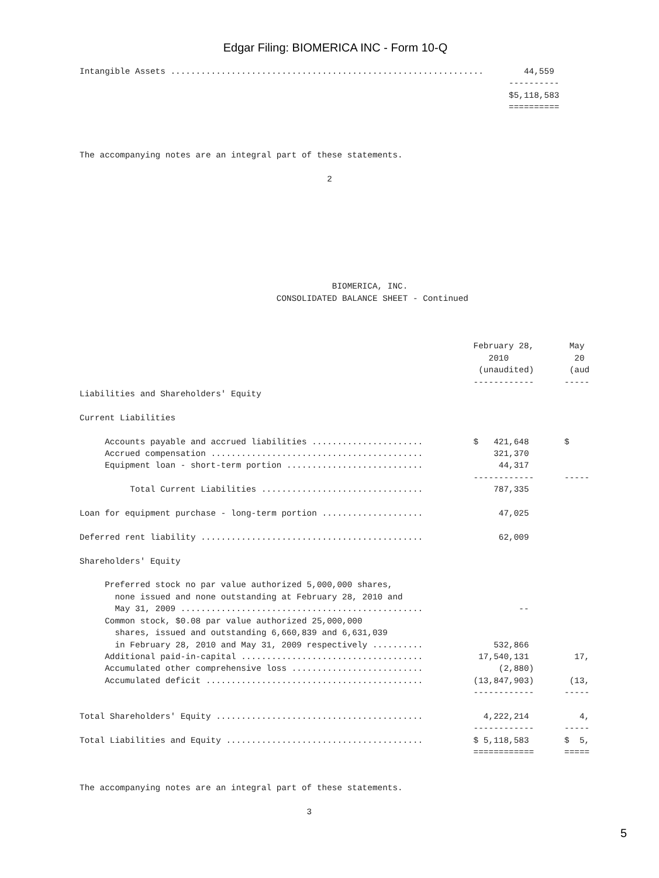Edgar Filing: BIOMERICA INC - Form 10-Q
Intangible Assets ..............................................................        44,559
                                                                                     ----------
                                                                                     $5,118,583
                                                                                     ==========



The accompanying notes are an integral part of these statements.

                                                 2








                                                  BIOMERICA, INC.
                                       CONSOLIDATED BALANCE SHEET - Continued



                                                                              February 28,       May
                                                                                 2010             20
                                                                               (unaudited)       (aud
                                                                              ------------      -----
Liabilities and Shareholders' Equity

Current Liabilities

     Accounts payable and accrued liabilities ......................          $   421,648       $
     Accrued compensation ..........................................              321,370
     Equipment loan - short-term portion ...........................               44,317
                                                                              ------------      -----
          Total Current Liabilities ................................              787,335

Loan for equipment purchase - long-term portion ....................               47,025

Deferred rent liability ............................................               62,009

Shareholders' Equity

     Preferred stock no par value authorized 5,000,000 shares,
       none issued and none outstanding at February 28, 2010 and
       May 31, 2009 ................................................                   --
     Common stock, $0.08 par value authorized 25,000,000
       shares, issued and outstanding 6,660,839 and 6,631,039
       in February 28, 2010 and May 31, 2009 respectively ..........              532,866
     Additional paid-in-capital ....................................           17,540,131         17,
     Accumulated other comprehensive loss ..........................               (2,880)
     Accumulated deficit ...........................................          (13,847,903)       (13,
                                                                              ------------      -----

Total Shareholders' Equity .........................................            4,222,214          4,
                                                                              ------------      -----
Total Liabilities and Equity .......................................          $ 5,118,583       $  5,
                                                                              ============      =====


The accompanying notes are an integral part of these statements.

                                             3
5